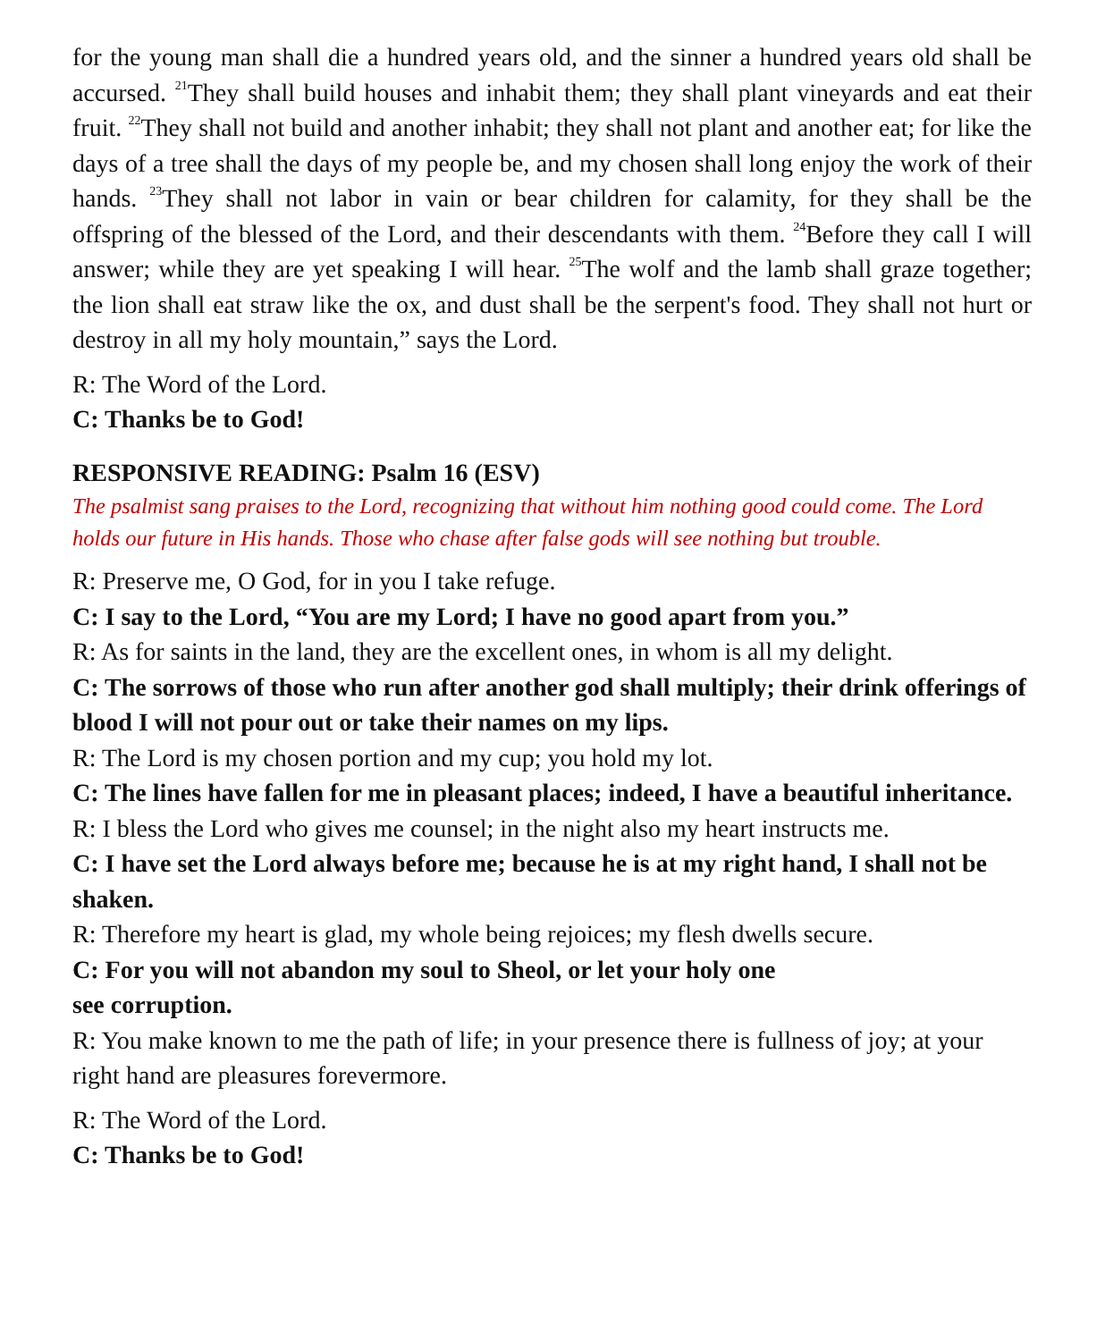for the young man shall die a hundred years old, and the sinner a hundred years old shall be accursed. <sup>21</sup>They shall build houses and inhabit them; they shall plant vineyards and eat their fruit. <sup>22</sup>They shall not build and another inhabit; they shall not plant and another eat; for like the days of a tree shall the days of my people be, and my chosen shall long enjoy the work of their hands. <sup>23</sup>They shall not labor in vain or bear children for calamity, for they shall be the offspring of the blessed of the Lord, and their descendants with them. <sup>24</sup>Before they call I will answer; while they are yet speaking I will hear. <sup>25</sup>The wolf and the lamb shall graze together; the lion shall eat straw like the ox, and dust shall be the serpent's food. They shall not hurt or destroy in all my holy mountain,” says the Lord.
R: The Word of the Lord.
C: Thanks be to God!
RESPONSIVE READING: Psalm 16 (ESV)
The psalmist sang praises to the Lord, recognizing that without him nothing good could come. The Lord holds our future in His hands. Those who chase after false gods will see nothing but trouble.
R: Preserve me, O God, for in you I take refuge.
C: I say to the Lord, “You are my Lord; I have no good apart from you.”
R: As for saints in the land, they are the excellent ones, in whom is all my delight.
C: The sorrows of those who run after another god shall multiply; their drink offerings of blood I will not pour out or take their names on my lips.
R: The Lord is my chosen portion and my cup; you hold my lot.
C: The lines have fallen for me in pleasant places; indeed, I have a beautiful inheritance.
R: I bless the Lord who gives me counsel; in the night also my heart instructs me.
C: I have set the Lord always before me; because he is at my right hand, I shall not be shaken.
R: Therefore my heart is glad, my whole being rejoices; my flesh dwells secure.
C: For you will not abandon my soul to Sheol, or let your holy one
see corruption.
R: You make known to me the path of life; in your presence there is fullness of joy; at your right hand are pleasures forevermore.
R: The Word of the Lord.
C: Thanks be to God!